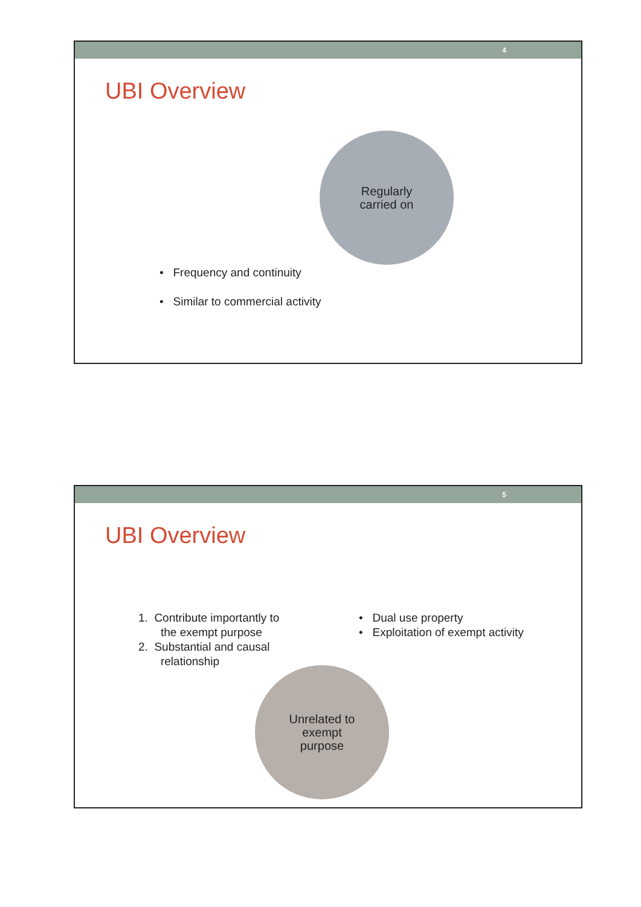4
UBI Overview
Regularly
carried on
• Frequency and continuity
• Similar to commercial activity
5
UBI Overview
1. Contribute importantly to
the exempt purpose
2. Substantial and causal
relationship
• Dual use property
• Exploitation of exempt activity
Unrelated to
exempt
purpose